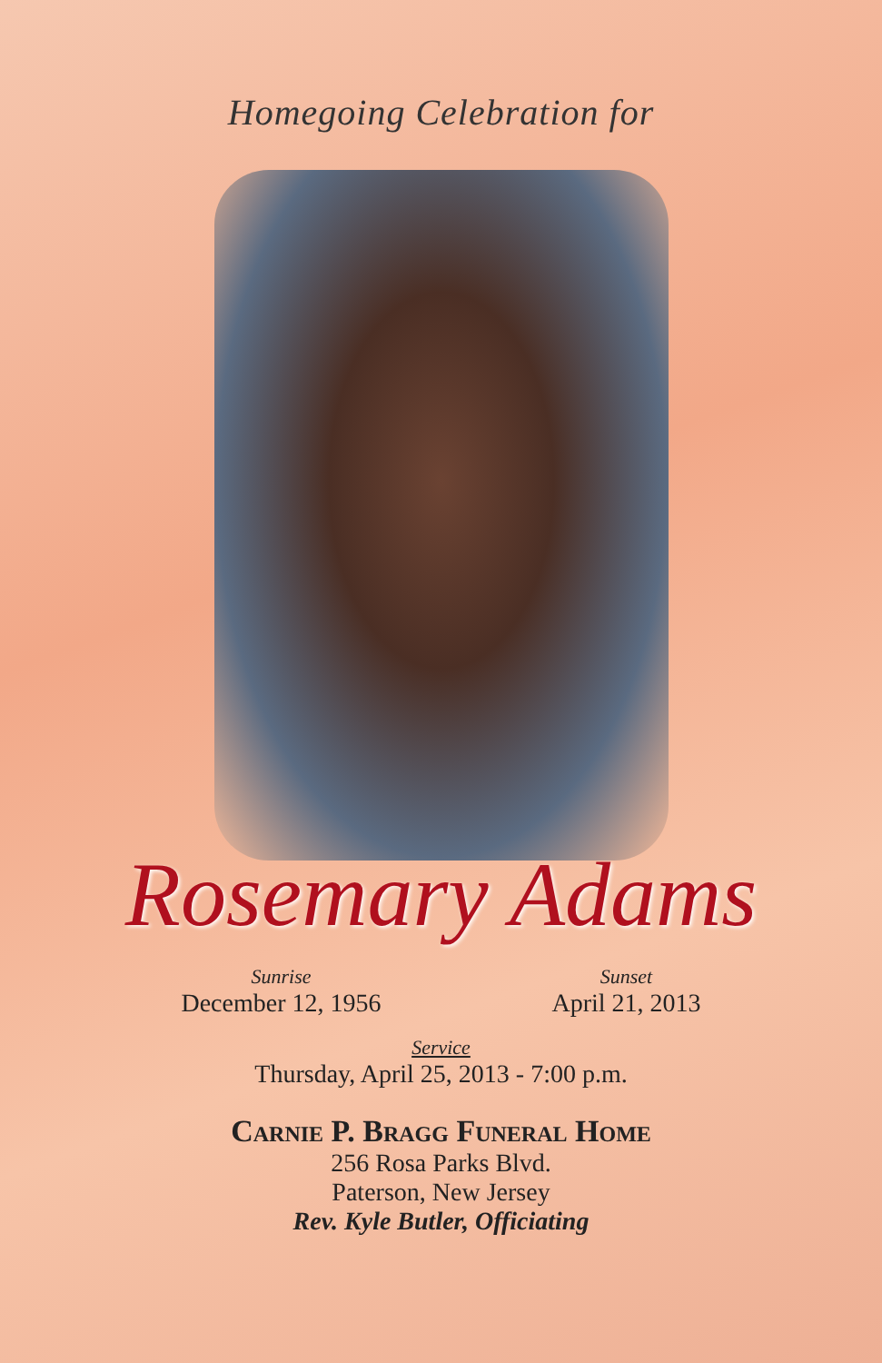Homegoing Celebration for
Rosemary Adams
Sunrise
December 12, 1956
Sunset
April 21, 2013
Service
Thursday, April 25, 2013 - 7:00 p.m.
Carnie P. Bragg Funeral Home
256 Rosa Parks Blvd.
Paterson, New Jersey
Rev. Kyle Butler, Officiating